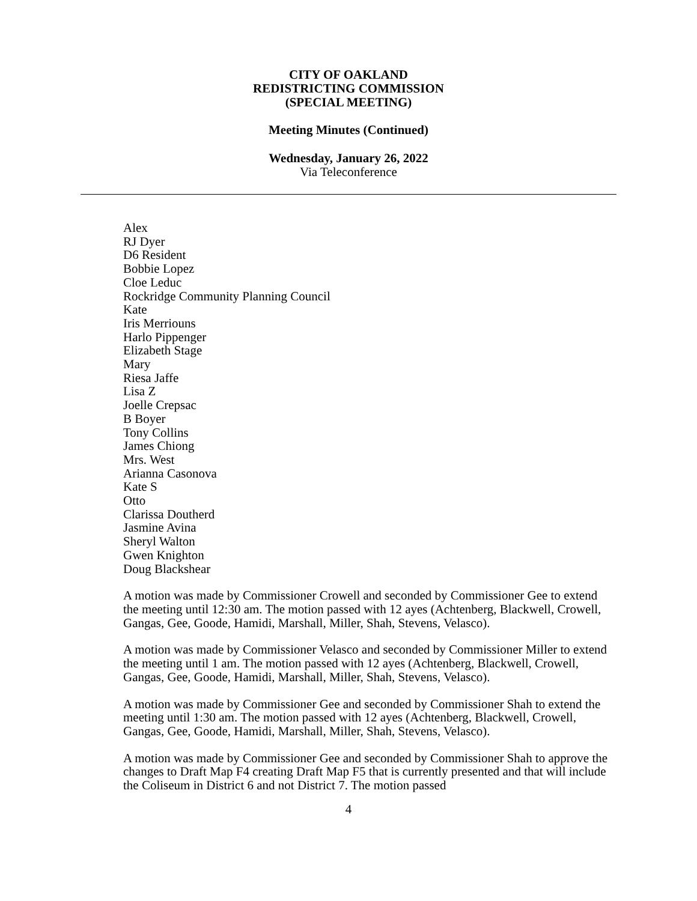CITY OF OAKLAND
REDISTRICTING COMMISSION
(SPECIAL MEETING)
Meeting Minutes (Continued)
Wednesday, January 26, 2022
Via Teleconference
Alex
RJ Dyer
D6 Resident
Bobbie Lopez
Cloe Leduc
Rockridge Community Planning Council
Kate
Iris Merriouns
Harlo Pippenger
Elizabeth Stage
Mary
Riesa Jaffe
Lisa Z
Joelle Crepsac
B Boyer
Tony Collins
James Chiong
Mrs. West
Arianna Casonova
Kate S
Otto
Clarissa Doutherd
Jasmine Avina
Sheryl Walton
Gwen Knighton
Doug Blackshear
A motion was made by Commissioner Crowell and seconded by Commissioner Gee to extend the meeting until 12:30 am. The motion passed with 12 ayes (Achtenberg, Blackwell, Crowell, Gangas, Gee, Goode, Hamidi, Marshall, Miller, Shah, Stevens, Velasco).
A motion was made by Commissioner Velasco and seconded by Commissioner Miller to extend the meeting until 1 am. The motion passed with 12 ayes (Achtenberg, Blackwell, Crowell, Gangas, Gee, Goode, Hamidi, Marshall, Miller, Shah, Stevens, Velasco).
A motion was made by Commissioner Gee and seconded by Commissioner Shah to extend the meeting until 1:30 am. The motion passed with 12 ayes (Achtenberg, Blackwell, Crowell, Gangas, Gee, Goode, Hamidi, Marshall, Miller, Shah, Stevens, Velasco).
A motion was made by Commissioner Gee and seconded by Commissioner Shah to approve the changes to Draft Map F4 creating Draft Map F5 that is currently presented and that will include the Coliseum in District 6 and not District 7. The motion passed
4